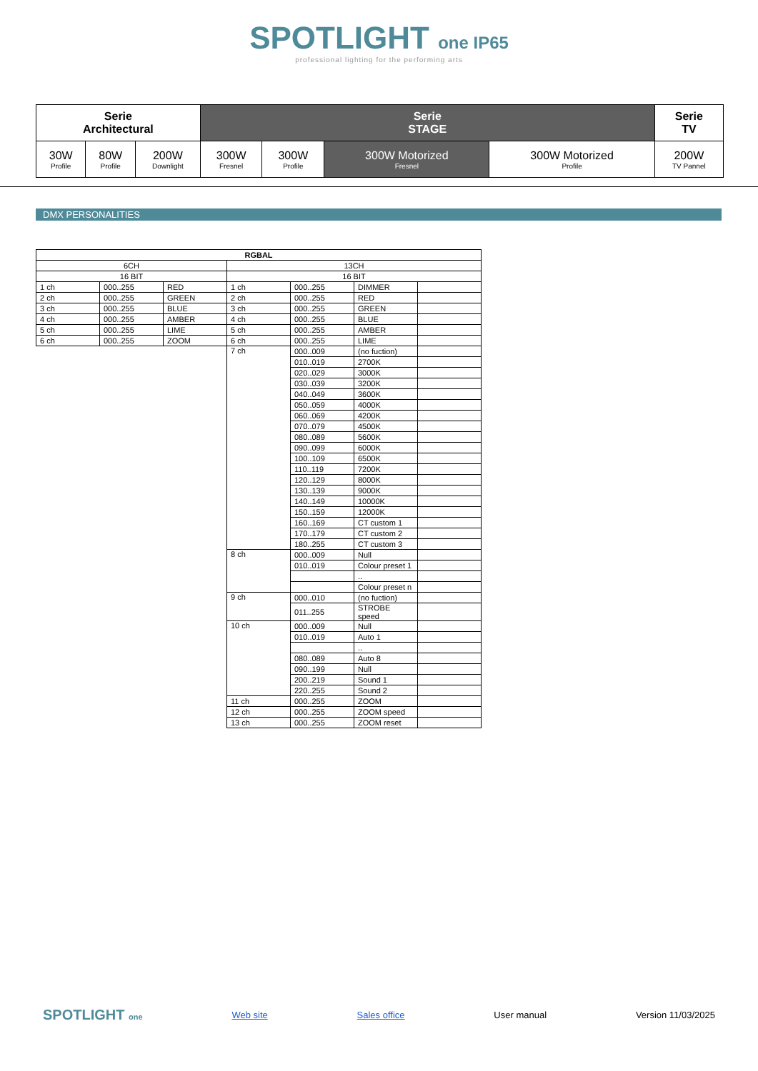SPOTLIGHT one IP65
professional lighting for the performing arts
| Serie Architectural | | | Serie STAGE | | | | Serie TV |
| 30W Profile | 80W Profile | 200W Downlight | 300W Fresnel | 300W Profile | 300W Motorized Fresnel | 300W Motorized Profile | 200W TV Pannel |
DMX PERSONALITIES
| RGBAL | | | | | | |
| 6CH | | | 13CH | | | |
| 16 BIT | | | 16 BIT | | | |
| 1 ch | 000..255 | RED | 1 ch | 000..255 | DIMMER | |
| 2 ch | 000..255 | GREEN | 2 ch | 000..255 | RED | |
| 3 ch | 000..255 | BLUE | 3 ch | 000..255 | GREEN | |
| 4 ch | 000..255 | AMBER | 4 ch | 000..255 | BLUE | |
| 5 ch | 000..255 | LIME | 5 ch | 000..255 | AMBER | |
| 6 ch | 000..255 | ZOOM | 6 ch | 000..255 | LIME | |
| | | | 7 ch | 000..009 | (no fuction) | |
| | | | | 010..019 | 2700K | |
| | | | | 020..029 | 3000K | |
| | | | | 030..039 | 3200K | |
| | | | | 040..049 | 3600K | |
| | | | | 050..059 | 4000K | |
| | | | | 060..069 | 4200K | |
| | | | | 070..079 | 4500K | |
| | | | | 080..089 | 5600K | |
| | | | | 090..099 | 6000K | |
| | | | | 100..109 | 6500K | |
| | | | | 110..119 | 7200K | |
| | | | | 120..129 | 8000K | |
| | | | | 130..139 | 9000K | |
| | | | | 140..149 | 10000K | |
| | | | | 150..159 | 12000K | |
| | | | | 160..169 | CT custom 1 | |
| | | | | 170..179 | CT custom 2 | |
| | | | | 180..255 | CT custom 3 | |
| | | | 8 ch | 000..009 | Null | |
| | | | | 010..019 | Colour preset 1 | |
| | | | | | .. | |
| | | | | | Colour preset n | |
| | | | 9 ch | 000..010 | (no fuction) | |
| | | | | 011..255 | STROBE speed | |
| | | | 10 ch | 000..009 | Null | |
| | | | | 010..019 | Auto 1 | |
| | | | | | .. | |
| | | | | 080..089 | Auto 8 | |
| | | | | 090..199 | Null | |
| | | | | 200..219 | Sound 1 | |
| | | | | 220..255 | Sound 2 | |
| | | | 11 ch | 000..255 | ZOOM | |
| | | | 12 ch | 000..255 | ZOOM speed | |
| | | | 13 ch | 000..255 | ZOOM reset | |
SPOTLIGHT one Web site Sales office User manual Version 11/03/2025